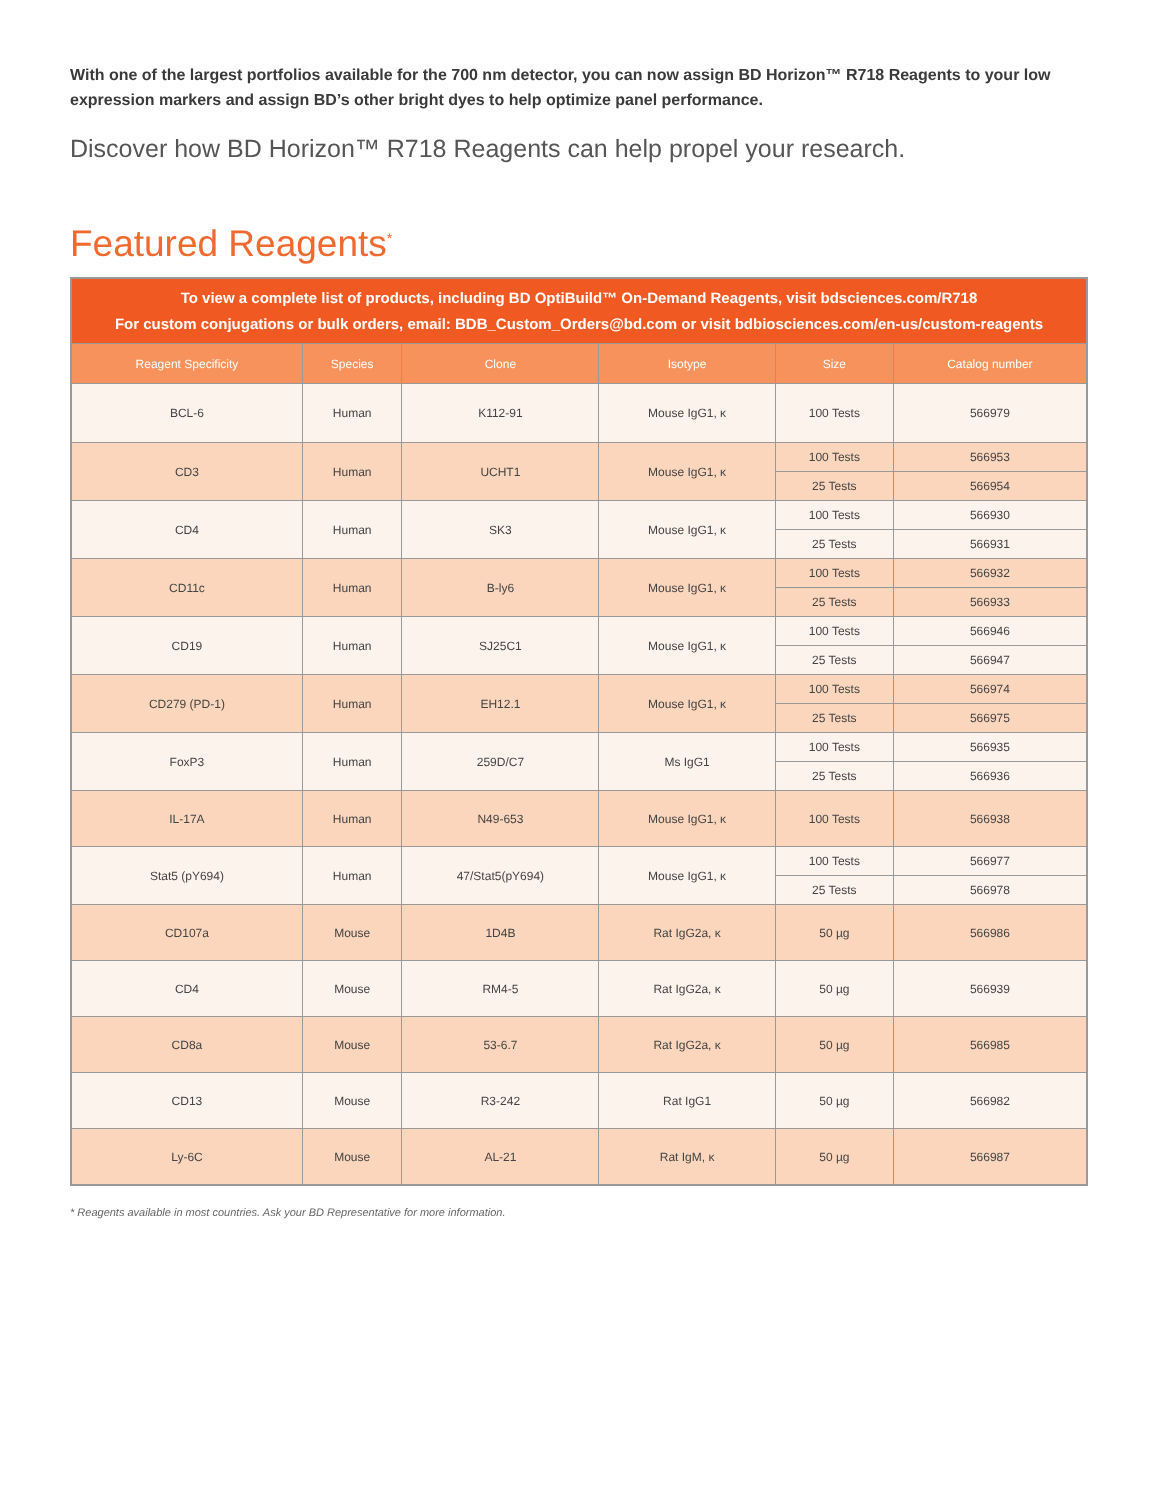With one of the largest portfolios available for the 700 nm detector, you can now assign BD Horizon™ R718 Reagents to your low expression markers and assign BD’s other bright dyes to help optimize panel performance.
Discover how BD Horizon™ R718 Reagents can help propel your research.
Featured Reagents<sup>*</sup>
| To view a complete list of products, including BD OptiBuild™ On-Demand Reagents, visit bdsciences.com/R718 For custom conjugations or bulk orders, email: BDB_Custom_Orders@bd.com or visit bdbiosciences.com/en-us/custom-reagents | | | | | |
| Reagent Specificity | Species | Clone | Isotype | Size | Catalog number |
| BCL-6 | Human | K112-91 | Mouse IgG1, κ | 100 Tests | 566979 |
| CD3 | Human | UCHT1 | Mouse IgG1, κ | 100 Tests | 566953 |
| | | | | 25 Tests | 566954 |
| CD4 | Human | SK3 | Mouse IgG1, κ | 100 Tests | 566930 |
| | | | | 25 Tests | 566931 |
| CD11c | Human | B-ly6 | Mouse IgG1, κ | 100 Tests | 566932 |
| | | | | 25 Tests | 566933 |
| CD19 | Human | SJ25C1 | Mouse IgG1, κ | 100 Tests | 566946 |
| | | | | 25 Tests | 566947 |
| CD279 (PD-1) | Human | EH12.1 | Mouse IgG1, κ | 100 Tests | 566974 |
| | | | | 25 Tests | 566975 |
| FoxP3 | Human | 259D/C7 | Ms IgG1 | 100 Tests | 566935 |
| | | | | 25 Tests | 566936 |
| IL-17A | Human | N49-653 | Mouse IgG1, κ | 100 Tests | 566938 |
| Stat5 (pY694) | Human | 47/Stat5(pY694) | Mouse IgG1, κ | 100 Tests | 566977 |
| | | | | 25 Tests | 566978 |
| CD107a | Mouse | 1D4B | Rat IgG2a, κ | 50 µg | 566986 |
| CD4 | Mouse | RM4-5 | Rat IgG2a, κ | 50 µg | 566939 |
| CD8a | Mouse | 53-6.7 | Rat IgG2a, κ | 50 µg | 566985 |
| CD13 | Mouse | R3-242 | Rat IgG1 | 50 µg | 566982 |
| Ly-6C | Mouse | AL-21 | Rat IgM, κ | 50 µg | 566987 |
* Reagents available in most countries. Ask your BD Representative for more information.